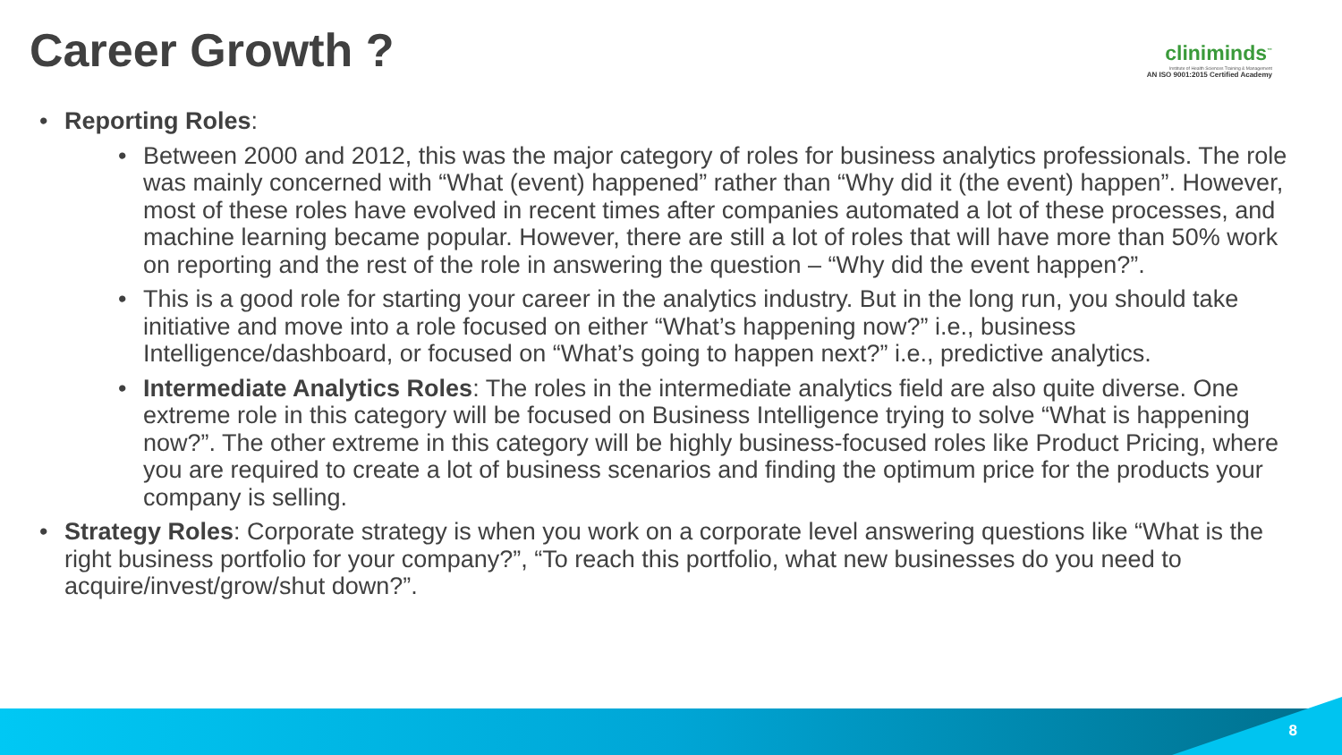Career Growth ?
cliniminds<sup>™</sup>
Institute of Health Sciences Training & Management
AN ISO 9001:2015 Certified Academy
• Reporting Roles:
• Between 2000 and 2012, this was the major category of roles for business analytics professionals. The role was mainly concerned with “What (event) happened” rather than “Why did it (the event) happen”. However, most of these roles have evolved in recent times after companies automated a lot of these processes, and machine learning became popular. However, there are still a lot of roles that will have more than 50% work on reporting and the rest of the role in answering the question – “Why did the event happen?”.
• This is a good role for starting your career in the analytics industry. But in the long run, you should take initiative and move into a role focused on either “What’s happening now?” i.e., business Intelligence/dashboard, or focused on “What’s going to happen next?” i.e., predictive analytics.
• Intermediate Analytics Roles: The roles in the intermediate analytics field are also quite diverse. One extreme role in this category will be focused on Business Intelligence trying to solve “What is happening now?”. The other extreme in this category will be highly business-focused roles like Product Pricing, where you are required to create a lot of business scenarios and finding the optimum price for the products your company is selling.
• Strategy Roles: Corporate strategy is when you work on a corporate level answering questions like “What is the right business portfolio for your company?”, “To reach this portfolio, what new businesses do you need to acquire/invest/grow/shut down?”.
8